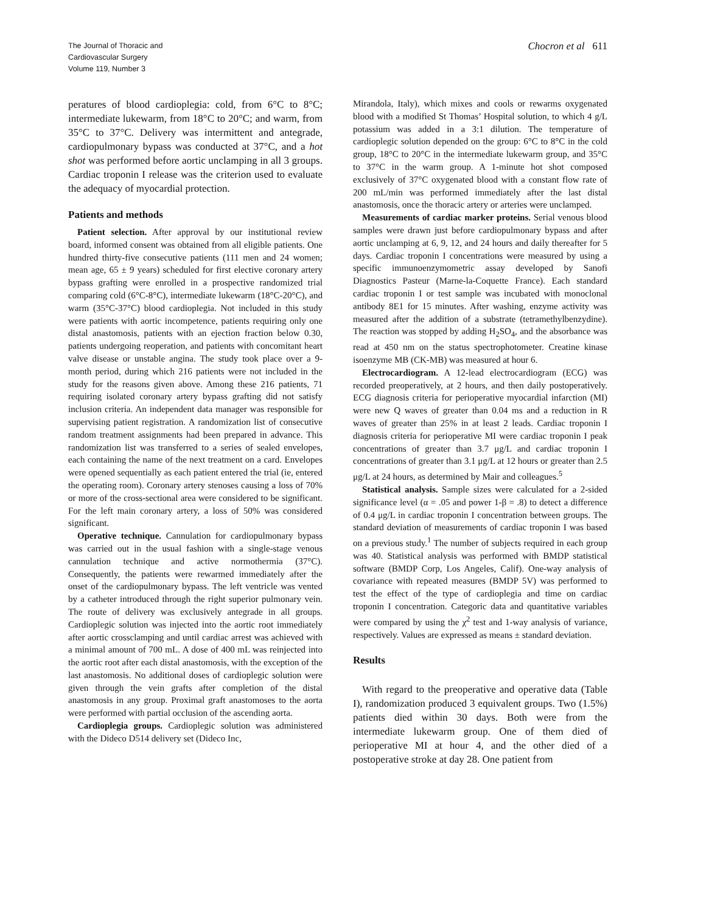The Journal of Thoracic and
Cardiovascular Surgery
Volume 119, Number 3
Chocron et al 611
peratures of blood cardioplegia: cold, from 6°C to 8°C; intermediate lukewarm, from 18°C to 20°C; and warm, from 35°C to 37°C. Delivery was intermittent and antegrade, cardiopulmonary bypass was conducted at 37°C, and a hot shot was performed before aortic unclamping in all 3 groups. Cardiac troponin I release was the criterion used to evaluate the adequacy of myocardial protection.
Patients and methods
Patient selection. After approval by our institutional review board, informed consent was obtained from all eligible patients. One hundred thirty-five consecutive patients (111 men and 24 women; mean age, 65 ± 9 years) scheduled for first elective coronary artery bypass grafting were enrolled in a prospective randomized trial comparing cold (6°C-8°C), intermediate lukewarm (18°C-20°C), and warm (35°C-37°C) blood cardioplegia. Not included in this study were patients with aortic incompetence, patients requiring only one distal anastomosis, patients with an ejection fraction below 0.30, patients undergoing reoperation, and patients with concomitant heart valve disease or unstable angina. The study took place over a 9-month period, during which 216 patients were not included in the study for the reasons given above. Among these 216 patients, 71 requiring isolated coronary artery bypass grafting did not satisfy inclusion criteria. An independent data manager was responsible for supervising patient registration. A randomization list of consecutive random treatment assignments had been prepared in advance. This randomization list was transferred to a series of sealed envelopes, each containing the name of the next treatment on a card. Envelopes were opened sequentially as each patient entered the trial (ie, entered the operating room). Coronary artery stenoses causing a loss of 70% or more of the cross-sectional area were considered to be significant. For the left main coronary artery, a loss of 50% was considered significant.
Operative technique. Cannulation for cardiopulmonary bypass was carried out in the usual fashion with a single-stage venous cannulation technique and active normothermia (37°C). Consequently, the patients were rewarmed immediately after the onset of the cardiopulmonary bypass. The left ventricle was vented by a catheter introduced through the right superior pulmonary vein. The route of delivery was exclusively antegrade in all groups. Cardioplegic solution was injected into the aortic root immediately after aortic crossclamping and until cardiac arrest was achieved with a minimal amount of 700 mL. A dose of 400 mL was reinjected into the aortic root after each distal anastomosis, with the exception of the last anastomosis. No additional doses of cardioplegic solution were given through the vein grafts after completion of the distal anastomosis in any group. Proximal graft anastomoses to the aorta were performed with partial occlusion of the ascending aorta.
Cardioplegia groups. Cardioplegic solution was administered with the Dideco D514 delivery set (Dideco Inc,
Mirandola, Italy), which mixes and cools or rewarms oxygenated blood with a modified St Thomas’ Hospital solution, to which 4 g/L potassium was added in a 3:1 dilution. The temperature of cardioplegic solution depended on the group: 6°C to 8°C in the cold group, 18°C to 20°C in the intermediate lukewarm group, and 35°C to 37°C in the warm group. A 1-minute hot shot composed exclusively of 37°C oxygenated blood with a constant flow rate of 200 mL/min was performed immediately after the last distal anastomosis, once the thoracic artery or arteries were unclamped.
Measurements of cardiac marker proteins. Serial venous blood samples were drawn just before cardiopulmonary bypass and after aortic unclamping at 6, 9, 12, and 24 hours and daily thereafter for 5 days. Cardiac troponin I concentrations were measured by using a specific immunoenzymometric assay developed by Sanofi Diagnostics Pasteur (Marne-la-Coquette France). Each standard cardiac troponin I or test sample was incubated with monoclonal antibody 8E1 for 15 minutes. After washing, enzyme activity was measured after the addition of a substrate (tetramethylbenzydine). The reaction was stopped by adding H<sub>2</sub>SO<sub>4</sub>, and the absorbance was read at 450 nm on the status spectrophotometer. Creatine kinase isoenzyme MB (CK-MB) was measured at hour 6.
Electrocardiogram. A 12-lead electrocardiogram (ECG) was recorded preoperatively, at 2 hours, and then daily postoperatively. ECG diagnosis criteria for perioperative myocardial infarction (MI) were new Q waves of greater than 0.04 ms and a reduction in R waves of greater than 25% in at least 2 leads. Cardiac troponin I diagnosis criteria for perioperative MI were cardiac troponin I peak concentrations of greater than 3.7 μg/L and cardiac troponin I concentrations of greater than 3.1 μg/L at 12 hours or greater than 2.5 μg/L at 24 hours, as determined by Mair and colleagues.<sup>5</sup>
Statistical analysis. Sample sizes were calculated for a 2-sided significance level (α = .05 and power 1-β = .8) to detect a difference of 0.4 μg/L in cardiac troponin I concentration between groups. The standard deviation of measurements of cardiac troponin I was based on a previous study.<sup>1</sup> The number of subjects required in each group was 40. Statistical analysis was performed with BMDP statistical software (BMDP Corp, Los Angeles, Calif). One-way analysis of covariance with repeated measures (BMDP 5V) was performed to test the effect of the type of cardioplegia and time on cardiac troponin I concentration. Categoric data and quantitative variables were compared by using the χ<sup>2</sup> test and 1-way analysis of variance, respectively. Values are expressed as means ± standard deviation.
Results
With regard to the preoperative and operative data (Table I), randomization produced 3 equivalent groups. Two (1.5%) patients died within 30 days. Both were from the intermediate lukewarm group. One of them died of perioperative MI at hour 4, and the other died of a postoperative stroke at day 28. One patient from